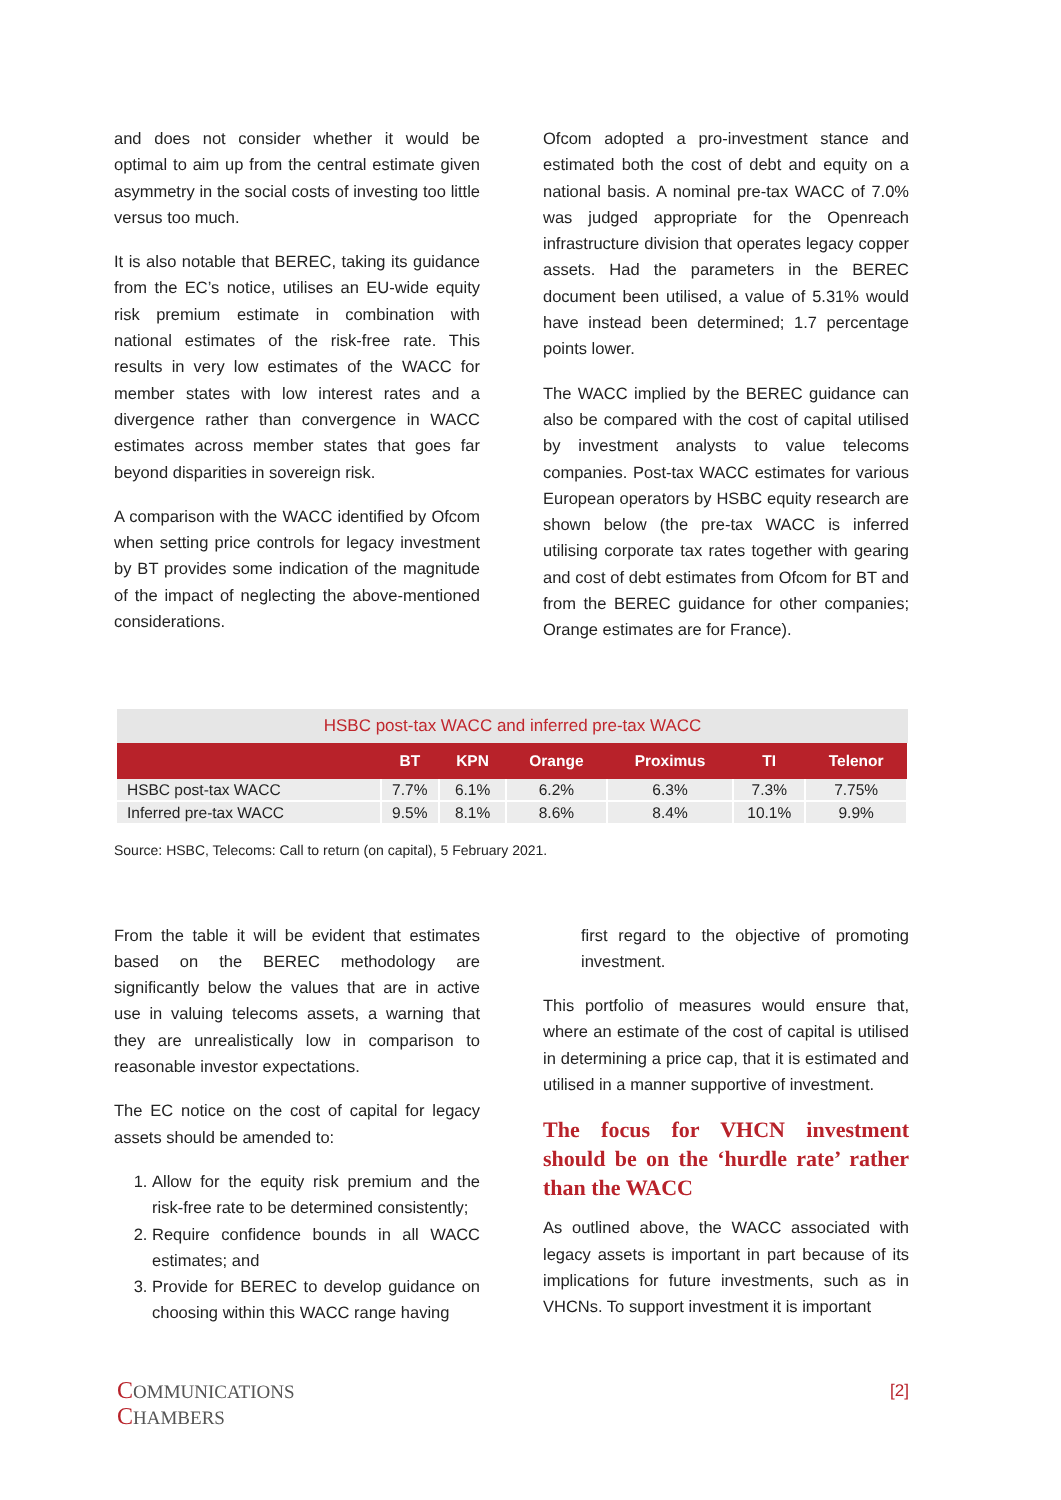and does not consider whether it would be optimal to aim up from the central estimate given asymmetry in the social costs of investing too little versus too much.
It is also notable that BEREC, taking its guidance from the EC’s notice, utilises an EU-wide equity risk premium estimate in combination with national estimates of the risk-free rate. This results in very low estimates of the WACC for member states with low interest rates and a divergence rather than convergence in WACC estimates across member states that goes far beyond disparities in sovereign risk.
A comparison with the WACC identified by Ofcom when setting price controls for legacy investment by BT provides some indication of the magnitude of the impact of neglecting the above-mentioned considerations.
Ofcom adopted a pro-investment stance and estimated both the cost of debt and equity on a national basis. A nominal pre-tax WACC of 7.0% was judged appropriate for the Openreach infrastructure division that operates legacy copper assets. Had the parameters in the BEREC document been utilised, a value of 5.31% would have instead been determined; 1.7 percentage points lower.
The WACC implied by the BEREC guidance can also be compared with the cost of capital utilised by investment analysts to value telecoms companies. Post-tax WACC estimates for various European operators by HSBC equity research are shown below (the pre-tax WACC is inferred utilising corporate tax rates together with gearing and cost of debt estimates from Ofcom for BT and from the BEREC guidance for other companies; Orange estimates are for France).
HSBC post-tax WACC and inferred pre-tax WACC
| | BT | KPN | Orange | Proximus | TI | Telenor |
| --- | --- | --- | --- | --- | --- | --- |
| HSBC post-tax WACC | 7.7% | 6.1% | 6.2% | 6.3% | 7.3% | 7.75% |
| Inferred pre-tax WACC | 9.5% | 8.1% | 8.6% | 8.4% | 10.1% | 9.9% |
Source: HSBC, Telecoms: Call to return (on capital), 5 February 2021.
From the table it will be evident that estimates based on the BEREC methodology are significantly below the values that are in active use in valuing telecoms assets, a warning that they are unrealistically low in comparison to reasonable investor expectations.
The EC notice on the cost of capital for legacy assets should be amended to:
1. Allow for the equity risk premium and the risk-free rate to be determined consistently;
2. Require confidence bounds in all WACC estimates; and
3. Provide for BEREC to develop guidance on choosing within this WACC range having
first regard to the objective of promoting investment.
This portfolio of measures would ensure that, where an estimate of the cost of capital is utilised in determining a price cap, that it is estimated and utilised in a manner supportive of investment.
The focus for VHCN investment should be on the ‘hurdle rate’ rather than the WACC
As outlined above, the WACC associated with legacy assets is important in part because of its implications for future investments, such as in VHCNs. To support investment it is important
COMMUNICATIONS
CHAMBERS
[2]